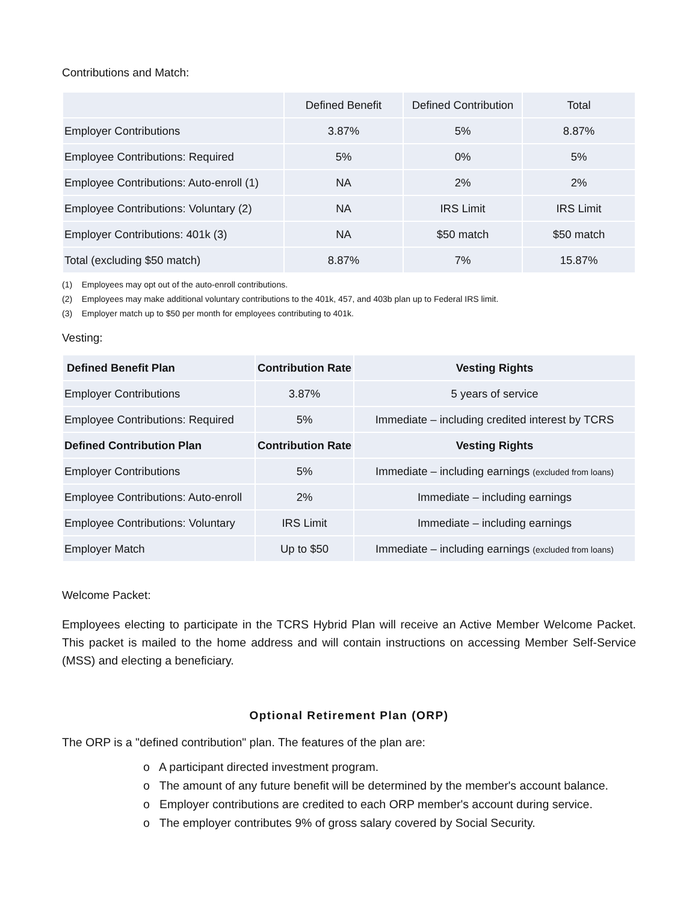Contributions and Match:
| | Defined Benefit | Defined Contribution | Total |
| --- | --- | --- | --- |
| Employer Contributions | 3.87% | 5% | 8.87% |
| Employee Contributions: Required | 5% | 0% | 5% |
| Employee Contributions: Auto-enroll (1) | NA | 2% | 2% |
| Employee Contributions: Voluntary (2) | NA | IRS Limit | IRS Limit |
| Employer Contributions: 401k (3) | NA | $50 match | $50 match |
| Total (excluding $50 match) | 8.87% | 7% | 15.87% |
(1) Employees may opt out of the auto-enroll contributions.
(2) Employees may make additional voluntary contributions to the 401k, 457, and 403b plan up to Federal IRS limit.
(3) Employer match up to $50 per month for employees contributing to 401k.
Vesting:
| Defined Benefit Plan | Contribution Rate | Vesting Rights |
| --- | --- | --- |
| Employer Contributions | 3.87% | 5 years of service |
| Employee Contributions: Required | 5% | Immediate – including credited interest by TCRS |
| Defined Contribution Plan | Contribution Rate | Vesting Rights |
| Employer Contributions | 5% | Immediate – including earnings (excluded from loans) |
| Employee Contributions: Auto-enroll | 2% | Immediate – including earnings |
| Employee Contributions: Voluntary | IRS Limit | Immediate – including earnings |
| Employer Match | Up to $50 | Immediate – including earnings (excluded from loans) |
Welcome Packet:
Employees electing to participate in the TCRS Hybrid Plan will receive an Active Member Welcome Packet. This packet is mailed to the home address and will contain instructions on accessing Member Self-Service (MSS) and electing a beneficiary.
Optional Retirement Plan (ORP)
The ORP is a "defined contribution" plan. The features of the plan are:
o A participant directed investment program.
o The amount of any future benefit will be determined by the member's account balance.
o Employer contributions are credited to each ORP member's account during service.
o The employer contributes 9% of gross salary covered by Social Security.